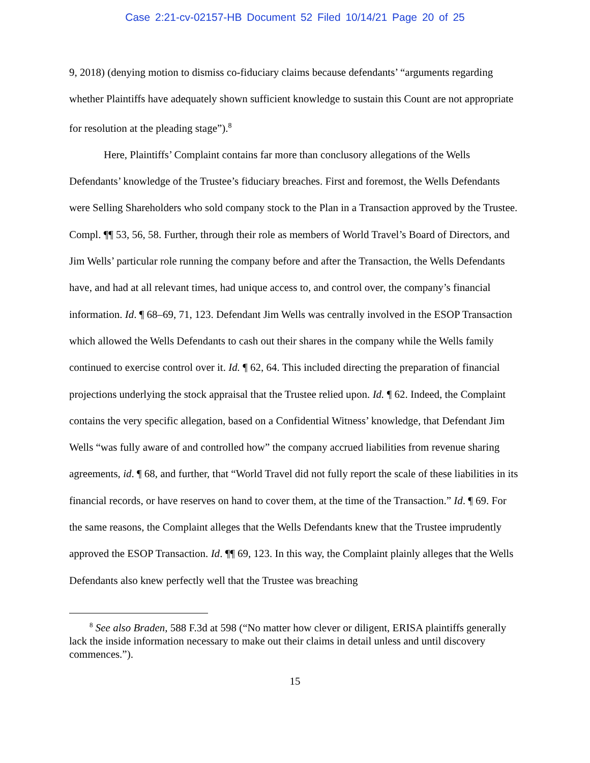Case 2:21-cv-02157-HB Document 52 Filed 10/14/21 Page 20 of 25
9, 2018) (denying motion to dismiss co-fiduciary claims because defendants’ “arguments regarding whether Plaintiffs have adequately shown sufficient knowledge to sustain this Count are not appropriate for resolution at the pleading stage”).<sup>8</sup>
Here, Plaintiffs’ Complaint contains far more than conclusory allegations of the Wells Defendants’ knowledge of the Trustee’s fiduciary breaches. First and foremost, the Wells Defendants were Selling Shareholders who sold company stock to the Plan in a Transaction approved by the Trustee. Compl. ¶¶ 53, 56, 58. Further, through their role as members of World Travel’s Board of Directors, and Jim Wells’ particular role running the company before and after the Transaction, the Wells Defendants have, and had at all relevant times, had unique access to, and control over, the company’s financial information. Id. ¶ 68–69, 71, 123. Defendant Jim Wells was centrally involved in the ESOP Transaction which allowed the Wells Defendants to cash out their shares in the company while the Wells family continued to exercise control over it. Id. ¶ 62, 64. This included directing the preparation of financial projections underlying the stock appraisal that the Trustee relied upon. Id. ¶ 62. Indeed, the Complaint contains the very specific allegation, based on a Confidential Witness’ knowledge, that Defendant Jim Wells “was fully aware of and controlled how” the company accrued liabilities from revenue sharing agreements, id. ¶ 68, and further, that “World Travel did not fully report the scale of these liabilities in its financial records, or have reserves on hand to cover them, at the time of the Transaction.” Id. ¶ 69. For the same reasons, the Complaint alleges that the Wells Defendants knew that the Trustee imprudently approved the ESOP Transaction. Id. ¶¶ 69, 123. In this way, the Complaint plainly alleges that the Wells Defendants also knew perfectly well that the Trustee was breaching
<sup>8</sup> See also Braden, 588 F.3d at 598 (“No matter how clever or diligent, ERISA plaintiffs generally lack the inside information necessary to make out their claims in detail unless and until discovery commences.”).
15